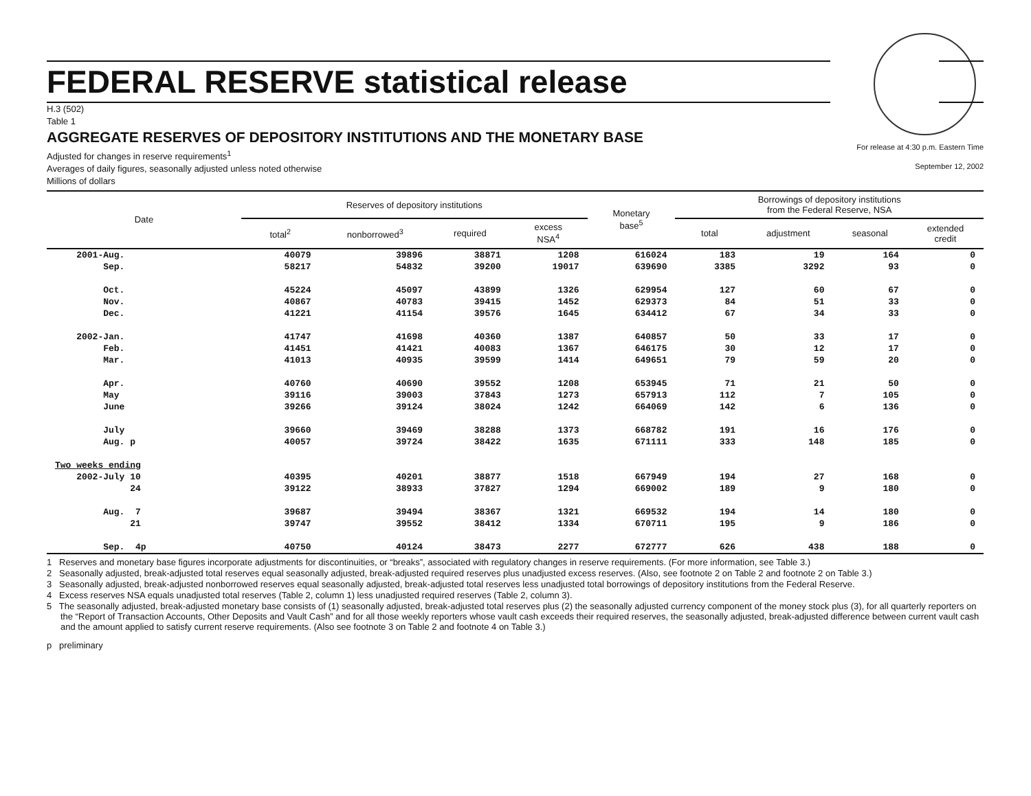FEDERAL RESERVE statistical release
H.3 (502)
Table 1
AGGREGATE RESERVES OF DEPOSITORY INSTITUTIONS AND THE MONETARY BASE
For release at 4:30 p.m. Eastern Time
September 12, 2002
Adjusted for changes in reserve requirements<sup>1</sup>
Averages of daily figures, seasonally adjusted unless noted otherwise
Millions of dollars
| Date | Reserves of depository institutions | | | | Monetary base<sup>5</sup> | Borrowings of depository institutions from the Federal Reserve, NSA | | | |
| --- | --- | --- | --- | --- | --- | --- | --- | --- | --- |
| | total<sup>2</sup> | nonborrowed<sup>3</sup> | required | excess NSA<sup>4</sup> | | total | adjustment | seasonal | extended credit |
| 2001-Aug. | 40079 | 39896 | 38871 | 1208 | 616024 | 183 | 19 | 164 | 0 |
| Sep. | 58217 | 54832 | 39200 | 19017 | 639690 | 3385 | 3292 | 93 | 0 |
| Oct. | 45224 | 45097 | 43899 | 1326 | 629954 | 127 | 60 | 67 | 0 |
| Nov. | 40867 | 40783 | 39415 | 1452 | 629373 | 84 | 51 | 33 | 0 |
| Dec. | 41221 | 41154 | 39576 | 1645 | 634412 | 67 | 34 | 33 | 0 |
| 2002-Jan. | 41747 | 41698 | 40360 | 1387 | 640857 | 50 | 33 | 17 | 0 |
| Feb. | 41451 | 41421 | 40083 | 1367 | 646175 | 30 | 12 | 17 | 0 |
| Mar. | 41013 | 40935 | 39599 | 1414 | 649651 | 79 | 59 | 20 | 0 |
| Apr. | 40760 | 40690 | 39552 | 1208 | 653945 | 71 | 21 | 50 | 0 |
| May | 39116 | 39003 | 37843 | 1273 | 657913 | 112 | 7 | 105 | 0 |
| June | 39266 | 39124 | 38024 | 1242 | 664069 | 142 | 6 | 136 | 0 |
| July | 39660 | 39469 | 38288 | 1373 | 668782 | 191 | 16 | 176 | 0 |
| Aug. p | 40057 | 39724 | 38422 | 1635 | 671111 | 333 | 148 | 185 | 0 |
| Two weeks ending | | | | | | | | | |
| 2002-July 10 | 40395 | 40201 | 38877 | 1518 | 667949 | 194 | 27 | 168 | 0 |
| 24 | 39122 | 38933 | 37827 | 1294 | 669002 | 189 | 9 | 180 | 0 |
| Aug. 7 | 39687 | 39494 | 38367 | 1321 | 669532 | 194 | 14 | 180 | 0 |
| 21 | 39747 | 39552 | 38412 | 1334 | 670711 | 195 | 9 | 186 | 0 |
| Sep. 4p | 40750 | 40124 | 38473 | 2277 | 672777 | 626 | 438 | 188 | 0 |
1 Reserves and monetary base figures incorporate adjustments for discontinuities, or “breaks”, associated with regulatory changes in reserve requirements. (For more information, see Table 3.)
2 Seasonally adjusted, break-adjusted total reserves equal seasonally adjusted, break-adjusted required reserves plus unadjusted excess reserves. (Also, see footnote 2 on Table 2 and footnote 2 on Table 3.)
3 Seasonally adjusted, break-adjusted nonborrowed reserves equal seasonally adjusted, break-adjusted total reserves less unadjusted total borrowings of depository institutions from the Federal Reserve.
4 Excess reserves NSA equals unadjusted total reserves (Table 2, column 1) less unadjusted required reserves (Table 2, column 3).
5 The seasonally adjusted, break-adjusted monetary base consists of (1) seasonally adjusted, break-adjusted total reserves plus (2) the seasonally adjusted currency component of the money stock plus (3), for all quarterly reporters on the “Report of Transaction Accounts, Other Deposits and Vault Cash” and for all those weekly reporters whose vault cash exceeds their required reserves, the seasonally adjusted, break-adjusted difference between current vault cash and the amount applied to satisfy current reserve requirements. (Also see footnote 3 on Table 2 and footnote 4 on Table 3.)
p preliminary